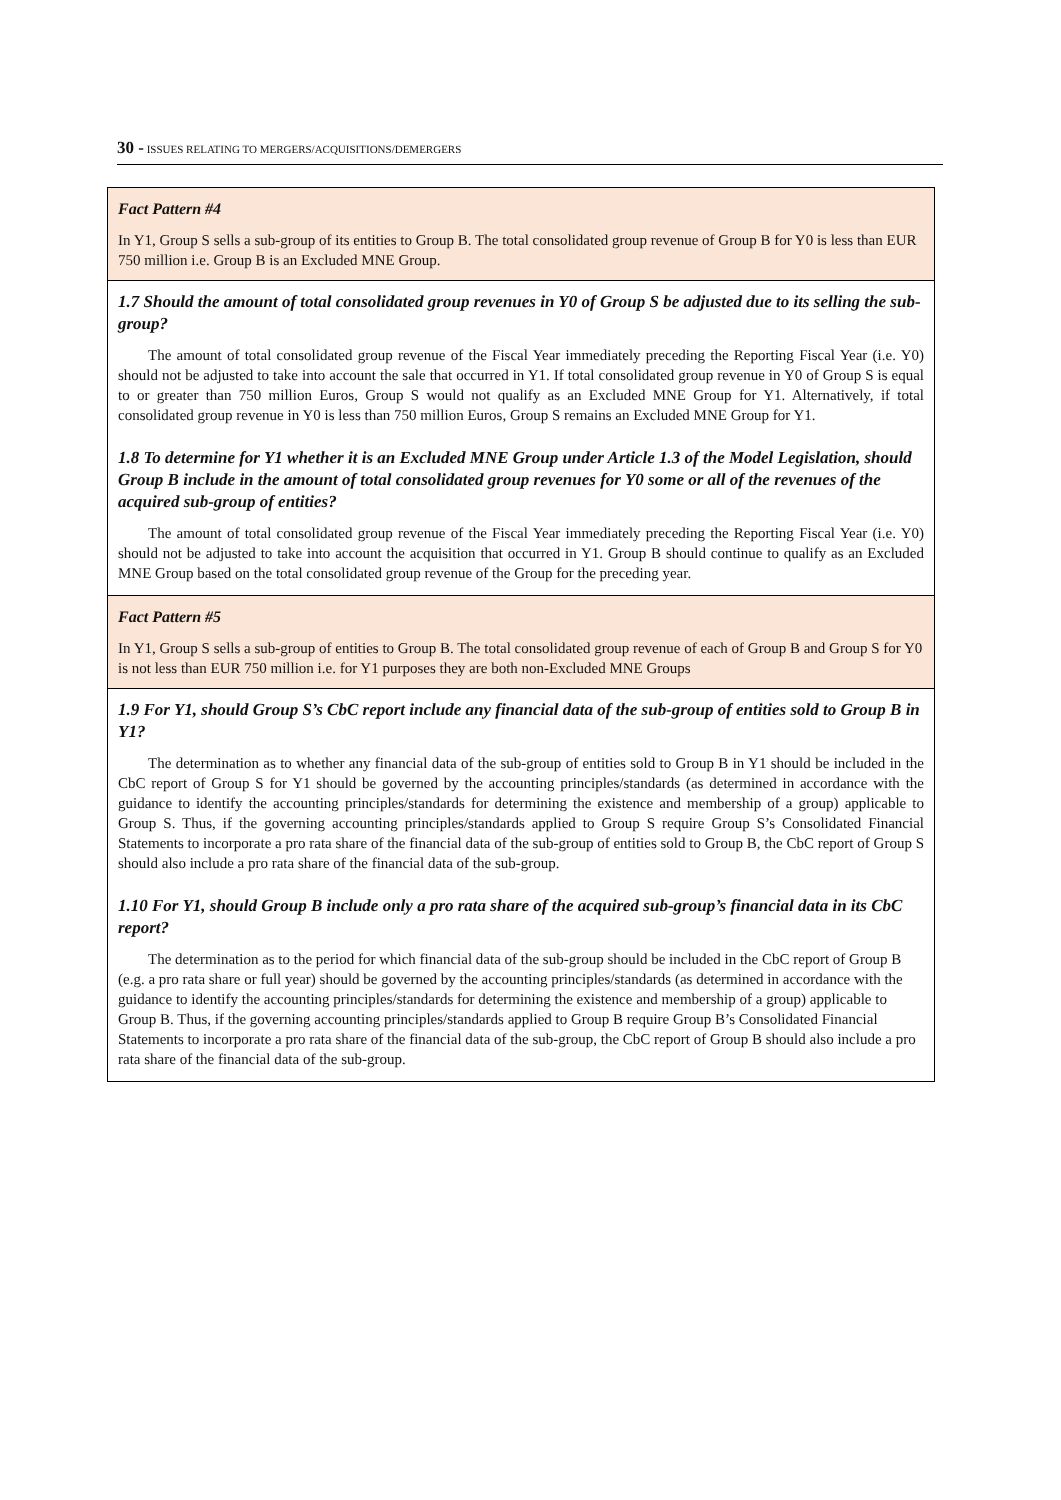30 - ISSUES RELATING TO MERGERS/ACQUISITIONS/DEMERGERS
Fact Pattern #4
In Y1, Group S sells a sub-group of its entities to Group B. The total consolidated group revenue of Group B for Y0 is less than EUR 750 million i.e. Group B is an Excluded MNE Group.
1.7 Should the amount of total consolidated group revenues in Y0 of Group S be adjusted due to its selling the sub-group?
The amount of total consolidated group revenue of the Fiscal Year immediately preceding the Reporting Fiscal Year (i.e. Y0) should not be adjusted to take into account the sale that occurred in Y1. If total consolidated group revenue in Y0 of Group S is equal to or greater than 750 million Euros, Group S would not qualify as an Excluded MNE Group for Y1. Alternatively, if total consolidated group revenue in Y0 is less than 750 million Euros, Group S remains an Excluded MNE Group for Y1.
1.8 To determine for Y1 whether it is an Excluded MNE Group under Article 1.3 of the Model Legislation, should Group B include in the amount of total consolidated group revenues for Y0 some or all of the revenues of the acquired sub-group of entities?
The amount of total consolidated group revenue of the Fiscal Year immediately preceding the Reporting Fiscal Year (i.e. Y0) should not be adjusted to take into account the acquisition that occurred in Y1. Group B should continue to qualify as an Excluded MNE Group based on the total consolidated group revenue of the Group for the preceding year.
Fact Pattern #5
In Y1, Group S sells a sub-group of entities to Group B. The total consolidated group revenue of each of Group B and Group S for Y0 is not less than EUR 750 million i.e. for Y1 purposes they are both non-Excluded MNE Groups
1.9 For Y1, should Group S’s CbC report include any financial data of the sub-group of entities sold to Group B in Y1?
The determination as to whether any financial data of the sub-group of entities sold to Group B in Y1 should be included in the CbC report of Group S for Y1 should be governed by the accounting principles/standards (as determined in accordance with the guidance to identify the accounting principles/standards for determining the existence and membership of a group) applicable to Group S. Thus, if the governing accounting principles/standards applied to Group S require Group S’s Consolidated Financial Statements to incorporate a pro rata share of the financial data of the sub-group of entities sold to Group B, the CbC report of Group S should also include a pro rata share of the financial data of the sub-group.
1.10 For Y1, should Group B include only a pro rata share of the acquired sub-group’s financial data in its CbC report?
The determination as to the period for which financial data of the sub-group should be included in the CbC report of Group B (e.g. a pro rata share or full year) should be governed by the accounting principles/standards (as determined in accordance with the guidance to identify the accounting principles/standards for determining the existence and membership of a group) applicable to Group B. Thus, if the governing accounting principles/standards applied to Group B require Group B’s Consolidated Financial Statements to incorporate a pro rata share of the financial data of the sub-group, the CbC report of Group B should also include a pro rata share of the financial data of the sub-group.